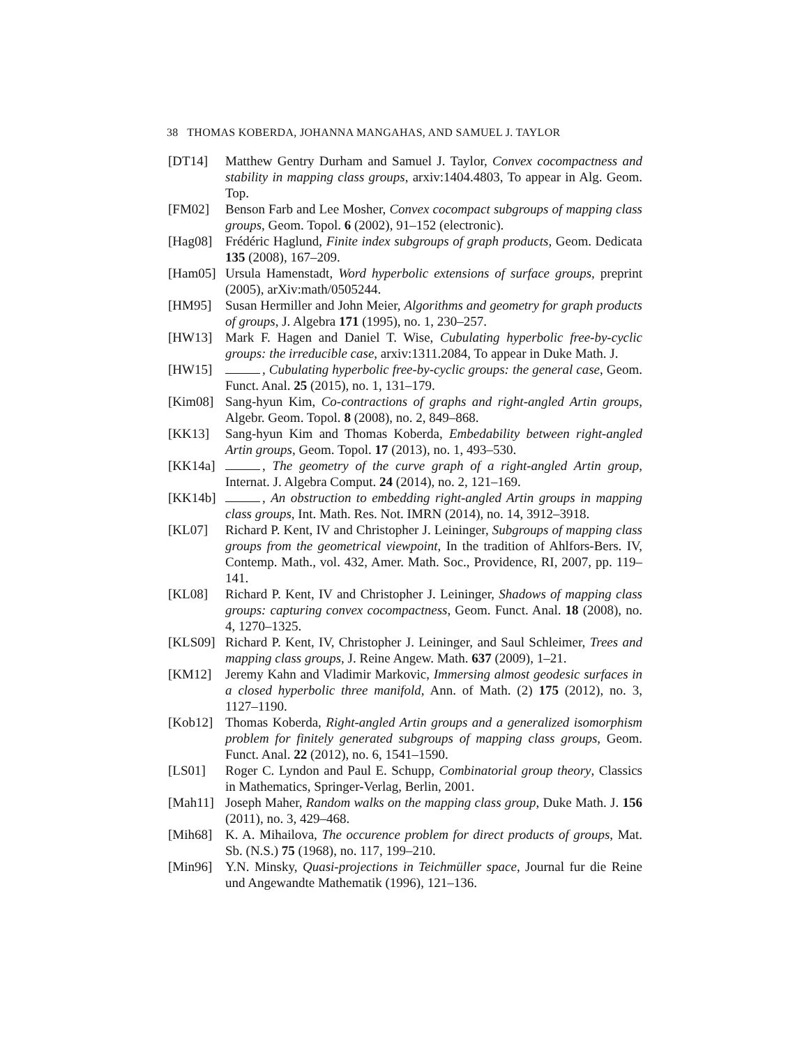38 THOMAS KOBERDA, JOHANNA MANGAHAS, AND SAMUEL J. TAYLOR
[DT14] Matthew Gentry Durham and Samuel J. Taylor, Convex cocompactness and stability in mapping class groups, arxiv:1404.4803, To appear in Alg. Geom. Top.
[FM02] Benson Farb and Lee Mosher, Convex cocompact subgroups of mapping class groups, Geom. Topol. 6 (2002), 91–152 (electronic).
[Hag08] Frédéric Haglund, Finite index subgroups of graph products, Geom. Dedicata 135 (2008), 167–209.
[Ham05] Ursula Hamenstadt, Word hyperbolic extensions of surface groups, preprint (2005), arXiv:math/0505244.
[HM95] Susan Hermiller and John Meier, Algorithms and geometry for graph products of groups, J. Algebra 171 (1995), no. 1, 230–257.
[HW13] Mark F. Hagen and Daniel T. Wise, Cubulating hyperbolic free-by-cyclic groups: the irreducible case, arxiv:1311.2084, To appear in Duke Math. J.
[HW15] , Cubulating hyperbolic free-by-cyclic groups: the general case, Geom. Funct. Anal. 25 (2015), no. 1, 131–179.
[Kim08] Sang-hyun Kim, Co-contractions of graphs and right-angled Artin groups, Algebr. Geom. Topol. 8 (2008), no. 2, 849–868.
[KK13] Sang-hyun Kim and Thomas Koberda, Embedability between right-angled Artin groups, Geom. Topol. 17 (2013), no. 1, 493–530.
[KK14a] , The geometry of the curve graph of a right-angled Artin group, Internat. J. Algebra Comput. 24 (2014), no. 2, 121–169.
[KK14b] , An obstruction to embedding right-angled Artin groups in mapping class groups, Int. Math. Res. Not. IMRN (2014), no. 14, 3912–3918.
[KL07] Richard P. Kent, IV and Christopher J. Leininger, Subgroups of mapping class groups from the geometrical viewpoint, In the tradition of Ahlfors-Bers. IV, Contemp. Math., vol. 432, Amer. Math. Soc., Providence, RI, 2007, pp. 119–141.
[KL08] Richard P. Kent, IV and Christopher J. Leininger, Shadows of mapping class groups: capturing convex cocompactness, Geom. Funct. Anal. 18 (2008), no. 4, 1270–1325.
[KLS09] Richard P. Kent, IV, Christopher J. Leininger, and Saul Schleimer, Trees and mapping class groups, J. Reine Angew. Math. 637 (2009), 1–21.
[KM12] Jeremy Kahn and Vladimir Markovic, Immersing almost geodesic surfaces in a closed hyperbolic three manifold, Ann. of Math. (2) 175 (2012), no. 3, 1127–1190.
[Kob12] Thomas Koberda, Right-angled Artin groups and a generalized isomorphism problem for finitely generated subgroups of mapping class groups, Geom. Funct. Anal. 22 (2012), no. 6, 1541–1590.
[LS01] Roger C. Lyndon and Paul E. Schupp, Combinatorial group theory, Classics in Mathematics, Springer-Verlag, Berlin, 2001.
[Mah11] Joseph Maher, Random walks on the mapping class group, Duke Math. J. 156 (2011), no. 3, 429–468.
[Mih68] K. A. Mihailova, The occurence problem for direct products of groups, Mat. Sb. (N.S.) 75 (1968), no. 117, 199–210.
[Min96] Y.N. Minsky, Quasi-projections in Teichmüller space, Journal fur die Reine und Angewandte Mathematik (1996), 121–136.